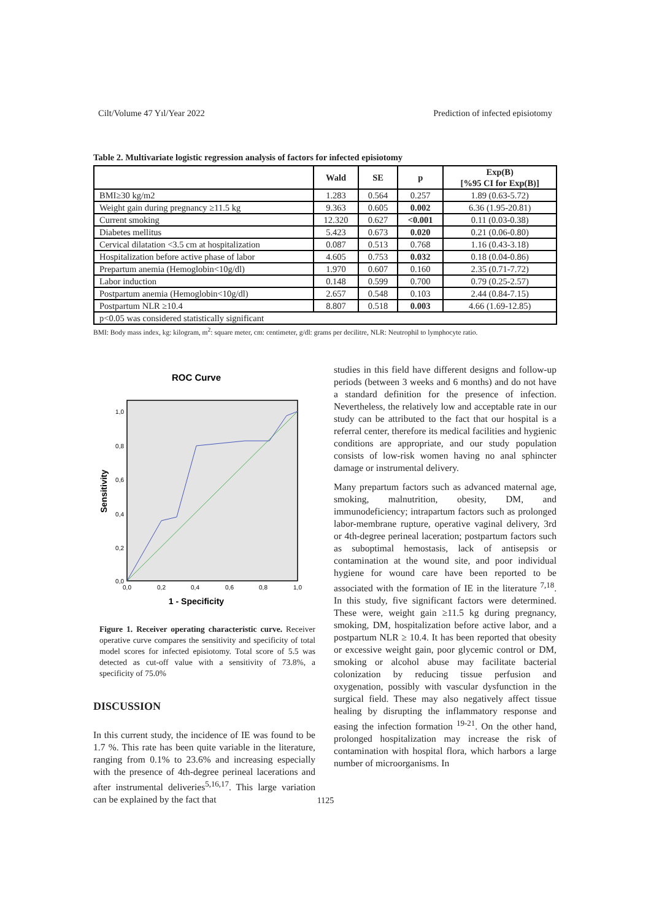Cilt/Volume 47 Yıl/Year 2022 Prediction of infected episiotomy
Table 2. Multivariate logistic regression analysis of factors for infected episiotomy
| | Wald | SE | p | Exp(B) [%95 CI for Exp(B)] |
| --- | --- | --- | --- | --- |
| BMI≥30 kg/m2 | 1.283 | 0.564 | 0.257 | 1.89 (0.63-5.72) |
| Weight gain during pregnancy ≥11.5 kg | 9.363 | 0.605 | 0.002 | 6.36 (1.95-20.81) |
| Current smoking | 12.320 | 0.627 | <0.001 | 0.11 (0.03-0.38) |
| Diabetes mellitus | 5.423 | 0.673 | 0.020 | 0.21 (0.06-0.80) |
| Cervical dilatation <3.5 cm at hospitalization | 0.087 | 0.513 | 0.768 | 1.16 (0.43-3.18) |
| Hospitalization before active phase of labor | 4.605 | 0.753 | 0.032 | 0.18 (0.04-0.86) |
| Prepartum anemia (Hemoglobin<10g/dl) | 1.970 | 0.607 | 0.160 | 2.35 (0.71-7.72) |
| Labor induction | 0.148 | 0.599 | 0.700 | 0.79 (0.25-2.57) |
| Postpartum anemia (Hemoglobin<10g/dl) | 2.657 | 0.548 | 0.103 | 2.44 (0.84-7.15) |
| Postpartum NLR ≥10.4 | 8.807 | 0.518 | 0.003 | 4.66 (1.69-12.85) |
| p<0.05 was considered statistically significant | | | | |
BMI: Body mass index, kg: kilogram, m<sup>2</sup>: square meter, cm: centimeter, g/dl: grams per decilitre, NLR: Neutrophil to lymphocyte ratio.
ROC Curve
1,0
0,8
0,6
0,4
0,2
0,0
0,0
0,2
0,4
0,6
0,8
1,0
1 - Specificity
Sensitivity
Figure 1. Receiver operating characteristic curve. Receiver operative curve compares the sensitivity and specificity of total model scores for infected episiotomy. Total score of 5.5 was detected as cut-off value with a sensitivity of 73.8%, a specificity of 75.0%
DISCUSSION
In this current study, the incidence of IE was found to be 1.7 %. This rate has been quite variable in the literature, ranging from 0.1% to 23.6% and increasing especially with the presence of 4th-degree perineal lacerations and after instrumental deliveries<sup>5,16,17</sup>. This large variation can be explained by the fact that
studies in this field have different designs and follow-up periods (between 3 weeks and 6 months) and do not have a standard definition for the presence of infection. Nevertheless, the relatively low and acceptable rate in our study can be attributed to the fact that our hospital is a referral center, therefore its medical facilities and hygienic conditions are appropriate, and our study population consists of low-risk women having no anal sphincter damage or instrumental delivery.
Many prepartum factors such as advanced maternal age, smoking, malnutrition, obesity, DM, and immunodeficiency; intrapartum factors such as prolonged labor-membrane rupture, operative vaginal delivery, 3rd or 4th-degree perineal laceration; postpartum factors such as suboptimal hemostasis, lack of antisepsis or contamination at the wound site, and poor individual hygiene for wound care have been reported to be associated with the formation of IE in the literature <sup>7,18</sup>. In this study, five significant factors were determined. These were, weight gain ≥11.5 kg during pregnancy, smoking, DM, hospitalization before active labor, and a postpartum NLR ≥ 10.4. It has been reported that obesity or excessive weight gain, poor glycemic control or DM, smoking or alcohol abuse may facilitate bacterial colonization by reducing tissue perfusion and oxygenation, possibly with vascular dysfunction in the surgical field. These may also negatively affect tissue healing by disrupting the inflammatory response and easing the infection formation <sup>19-21</sup>. On the other hand, prolonged hospitalization may increase the risk of contamination with hospital flora, which harbors a large number of microorganisms. In
1125